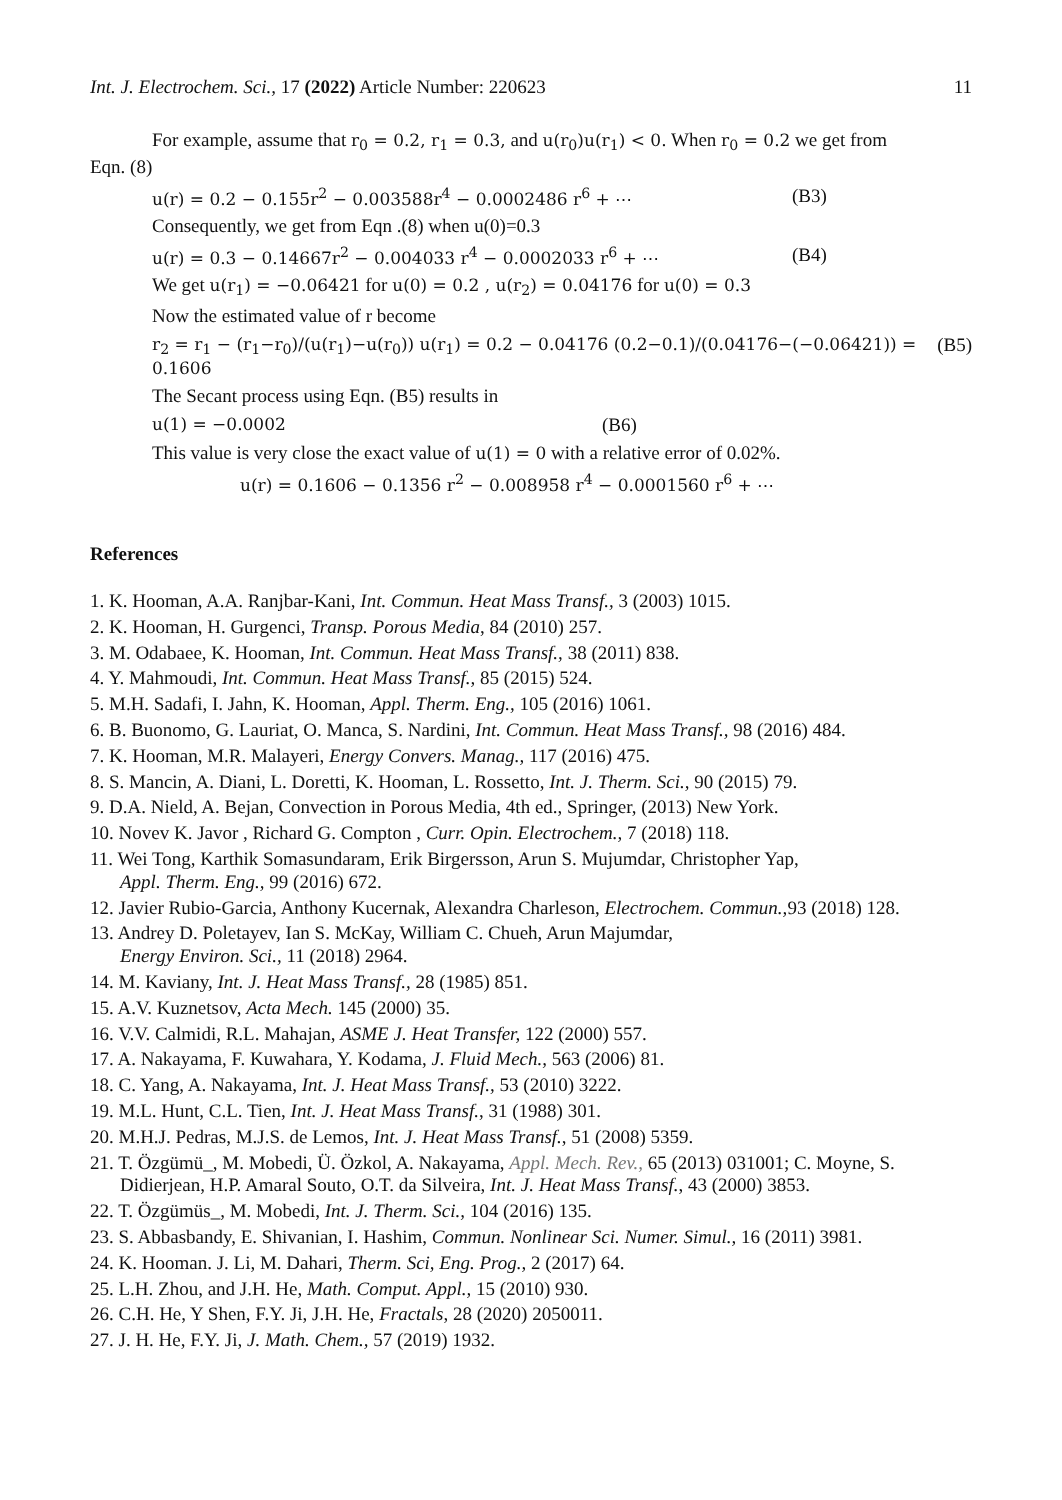Int. J. Electrochem. Sci., 17 (2022) Article Number: 220623 11
For example, assume that r<sub>0</sub> = 0.2, r<sub>1</sub> = 0.3, and u(r<sub>0</sub>)u(r<sub>1</sub>) < 0. When r<sub>0</sub> = 0.2 we get from
Eqn. (8)
u(r) = 0.2 − 0.155r<sup>2</sup> − 0.003588r<sup>4</sup> − 0.0002486 r<sup>6</sup> + ⋯ (B3)
Consequently, we get from Eqn .(8) when u(0)=0.3
u(r) = 0.3 − 0.14667r<sup>2</sup> − 0.004033 r<sup>4</sup> − 0.0002033 r<sup>6</sup> + ⋯ (B4)
We get u(r<sub>1</sub>) = −0.06421 for u(0) = 0.2 , u(r<sub>2</sub>) = 0.04176 for u(0) = 0.3
Now the estimated value of r become
r<sub>2</sub> = r<sub>1</sub> − (r<sub>1</sub>−r<sub>0</sub>)/(u(r<sub>1</sub>)−u(r<sub>0</sub>)) u(r<sub>1</sub>) = 0.2 − 0.04176 (0.2−0.1)/(0.04176−(−0.06421)) = 0.1606 (B5)
The Secant process using Eqn. (B5) results in
u(1) = −0.0002 (B6)
This value is very close the exact value of u(1) = 0 with a relative error of 0.02%.
u(r) = 0.1606 − 0.1356 r<sup>2</sup> − 0.008958 r<sup>4</sup> − 0.0001560 r<sup>6</sup> + ⋯
References
1. K. Hooman, A.A. Ranjbar-Kani, Int. Commun. Heat Mass Transf., 3 (2003) 1015.
2. K. Hooman, H. Gurgenci, Transp. Porous Media, 84 (2010) 257.
3. M. Odabaee, K. Hooman, Int. Commun. Heat Mass Transf., 38 (2011) 838.
4. Y. Mahmoudi, Int. Commun. Heat Mass Transf., 85 (2015) 524.
5. M.H. Sadafi, I. Jahn, K. Hooman, Appl. Therm. Eng., 105 (2016) 1061.
6. B. Buonomo, G. Lauriat, O. Manca, S. Nardini, Int. Commun. Heat Mass Transf., 98 (2016) 484.
7. K. Hooman, M.R. Malayeri, Energy Convers. Manag., 117 (2016) 475.
8. S. Mancin, A. Diani, L. Doretti, K. Hooman, L. Rossetto, Int. J. Therm. Sci., 90 (2015) 79.
9. D.A. Nield, A. Bejan, Convection in Porous Media, 4th ed., Springer, (2013) New York.
10. Novev K. Javor , Richard G. Compton , Curr. Opin. Electrochem., 7 (2018) 118.
11. Wei Tong, Karthik Somasundaram, Erik Birgersson, Arun S. Mujumdar, Christopher Yap,
Appl. Therm. Eng., 99 (2016) 672.
12. Javier Rubio-Garcia, Anthony Kucernak, Alexandra Charleson, Electrochem. Commun., 93 (2018) 128.
13. Andrey D. Poletayev, Ian S. McKay, William C. Chueh, Arun Majumdar,
Energy Environ. Sci., 11 (2018) 2964.
14. M. Kaviany, Int. J. Heat Mass Transf., 28 (1985) 851.
15. A.V. Kuznetsov, Acta Mech. 145 (2000) 35.
16. V.V. Calmidi, R.L. Mahajan, ASME J. Heat Transfer, 122 (2000) 557.
17. A. Nakayama, F. Kuwahara, Y. Kodama, J. Fluid Mech., 563 (2006) 81.
18. C. Yang, A. Nakayama, Int. J. Heat Mass Transf., 53 (2010) 3222.
19. M.L. Hunt, C.L. Tien, Int. J. Heat Mass Transf., 31 (1988) 301.
20. M.H.J. Pedras, M.J.S. de Lemos, Int. J. Heat Mass Transf., 51 (2008) 5359.
21. T. Özgümü_, M. Mobedi, Ü. Özkol, A. Nakayama, Appl. Mech. Rev., 65 (2013) 031001; C. Moyne, S. Didierjean, H.P. Amaral Souto, O.T. da Silveira, Int. J. Heat Mass Transf., 43 (2000) 3853.
22. T. Özgümüs_, M. Mobedi, Int. J. Therm. Sci., 104 (2016) 135.
23. S. Abbasbandy, E. Shivanian, I. Hashim, Commun. Nonlinear Sci. Numer. Simul., 16 (2011) 3981.
24. K. Hooman. J. Li, M. Dahari, Therm. Sci, Eng. Prog., 2 (2017) 64.
25. L.H. Zhou, and J.H. He, Math. Comput. Appl., 15 (2010) 930.
26. C.H. He, Y Shen, F.Y. Ji, J.H. He, Fractals, 28 (2020) 2050011.
27. J. H. He, F.Y. Ji, J. Math. Chem., 57 (2019) 1932.